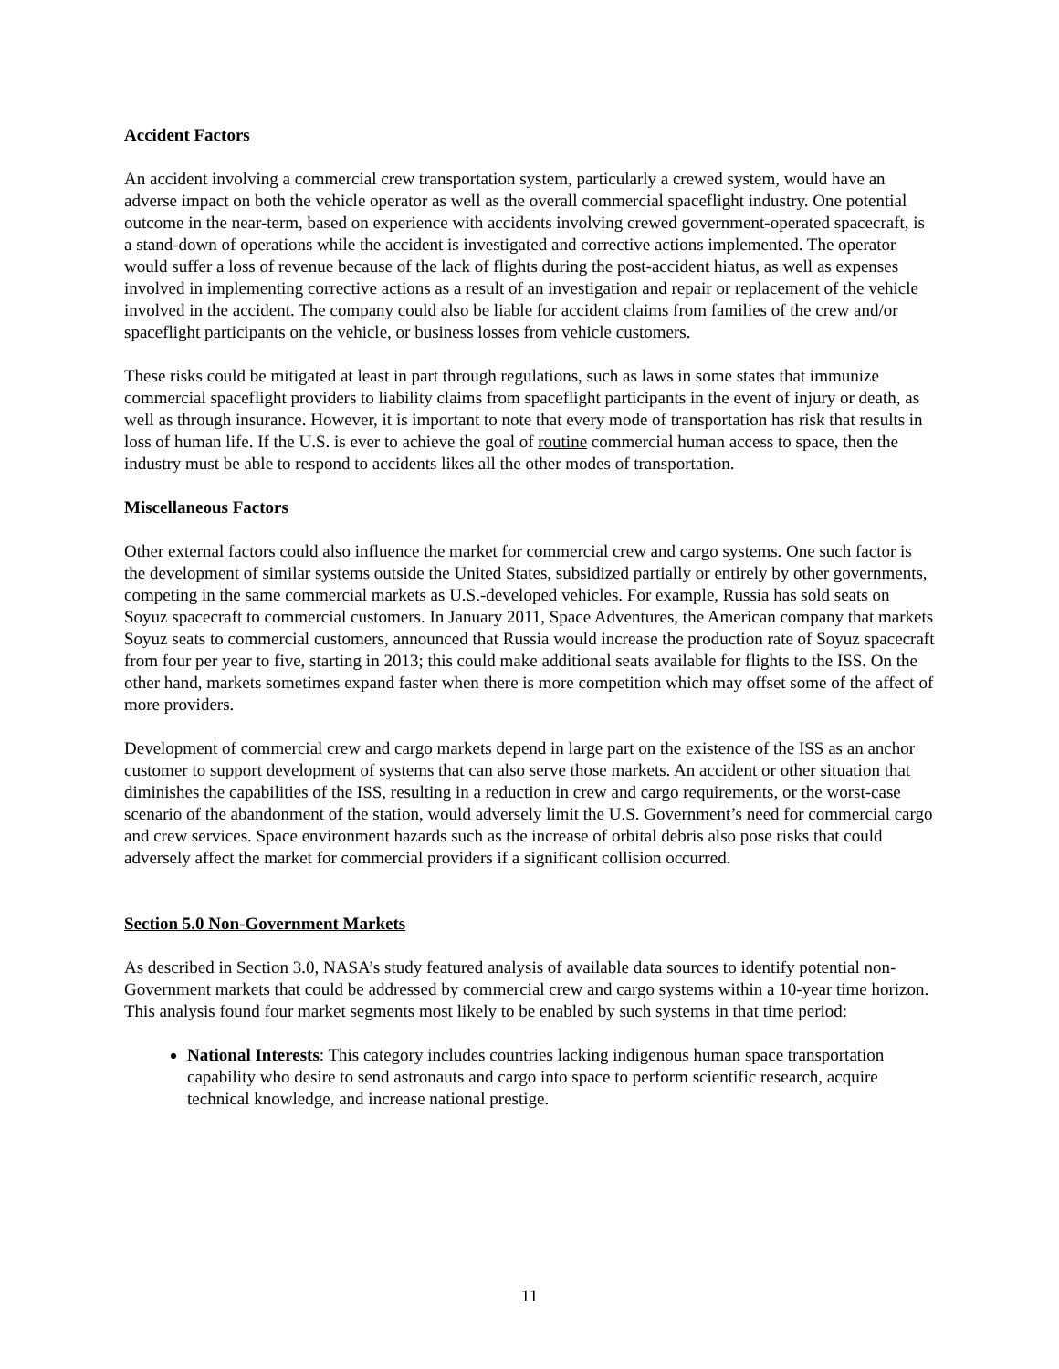Accident Factors
An accident involving a commercial crew transportation system, particularly a crewed system, would have an adverse impact on both the vehicle operator as well as the overall commercial spaceflight industry. One potential outcome in the near-term, based on experience with accidents involving crewed government-operated spacecraft, is a stand-down of operations while the accident is investigated and corrective actions implemented. The operator would suffer a loss of revenue because of the lack of flights during the post-accident hiatus, as well as expenses involved in implementing corrective actions as a result of an investigation and repair or replacement of the vehicle involved in the accident. The company could also be liable for accident claims from families of the crew and/or spaceflight participants on the vehicle, or business losses from vehicle customers.
These risks could be mitigated at least in part through regulations, such as laws in some states that immunize commercial spaceflight providers to liability claims from spaceflight participants in the event of injury or death, as well as through insurance. However, it is important to note that every mode of transportation has risk that results in loss of human life. If the U.S. is ever to achieve the goal of routine commercial human access to space, then the industry must be able to respond to accidents likes all the other modes of transportation.
Miscellaneous Factors
Other external factors could also influence the market for commercial crew and cargo systems. One such factor is the development of similar systems outside the United States, subsidized partially or entirely by other governments, competing in the same commercial markets as U.S.-developed vehicles. For example, Russia has sold seats on Soyuz spacecraft to commercial customers. In January 2011, Space Adventures, the American company that markets Soyuz seats to commercial customers, announced that Russia would increase the production rate of Soyuz spacecraft from four per year to five, starting in 2013; this could make additional seats available for flights to the ISS. On the other hand, markets sometimes expand faster when there is more competition which may offset some of the affect of more providers.
Development of commercial crew and cargo markets depend in large part on the existence of the ISS as an anchor customer to support development of systems that can also serve those markets. An accident or other situation that diminishes the capabilities of the ISS, resulting in a reduction in crew and cargo requirements, or the worst-case scenario of the abandonment of the station, would adversely limit the U.S. Government’s need for commercial cargo and crew services. Space environment hazards such as the increase of orbital debris also pose risks that could adversely affect the market for commercial providers if a significant collision occurred.
Section 5.0 Non-Government Markets
As described in Section 3.0, NASA’s study featured analysis of available data sources to identify potential non-Government markets that could be addressed by commercial crew and cargo systems within a 10-year time horizon. This analysis found four market segments most likely to be enabled by such systems in that time period:
National Interests: This category includes countries lacking indigenous human space transportation capability who desire to send astronauts and cargo into space to perform scientific research, acquire technical knowledge, and increase national prestige.
11